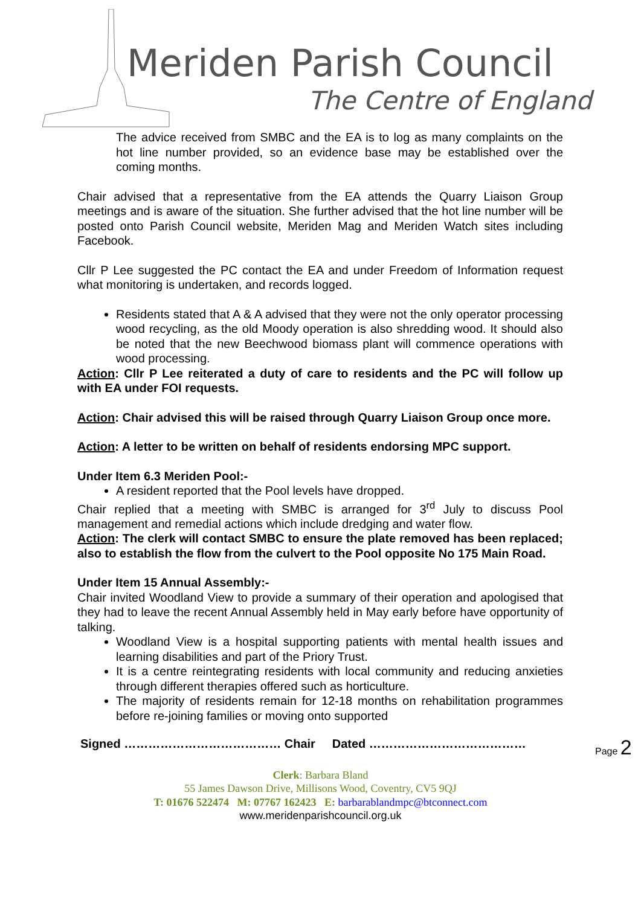Meriden Parish Council
The Centre of England
The advice received from SMBC and the EA is to log as many complaints on the hot line number provided, so an evidence base may be established over the coming months.
Chair advised that a representative from the EA attends the Quarry Liaison Group meetings and is aware of the situation. She further advised that the hot line number will be posted onto Parish Council website, Meriden Mag and Meriden Watch sites including Facebook.
Cllr P Lee suggested the PC contact the EA and under Freedom of Information request what monitoring is undertaken, and records logged.
Residents stated that A & A advised that they were not the only operator processing wood recycling, as the old Moody operation is also shredding wood. It should also be noted that the new Beechwood biomass plant will commence operations with wood processing.
Action: Cllr P Lee reiterated a duty of care to residents and the PC will follow up with EA under FOI requests.
Action: Chair advised this will be raised through Quarry Liaison Group once more.
Action: A letter to be written on behalf of residents endorsing MPC support.
Under Item 6.3 Meriden Pool:-
A resident reported that the Pool levels have dropped.
Chair replied that a meeting with SMBC is arranged for 3<sup>rd</sup> July to discuss Pool management and remedial actions which include dredging and water flow.
Action: The clerk will contact SMBC to ensure the plate removed has been replaced; also to establish the flow from the culvert to the Pool opposite No 175 Main Road.
Under Item 15 Annual Assembly:-
Chair invited Woodland View to provide a summary of their operation and apologised that they had to leave the recent Annual Assembly held in May early before have opportunity of talking.
Woodland View is a hospital supporting patients with mental health issues and learning disabilities and part of the Priory Trust.
It is a centre reintegrating residents with local community and reducing anxieties through different therapies offered such as horticulture.
The majority of residents remain for 12-18 months on rehabilitation programmes before re-joining families or moving onto supported
Page 2
Signed ………………………………… Chair Dated …………………………………
Clerk: Barbara Bland
55 James Dawson Drive, Millisons Wood, Coventry, CV5 9QJ
T: 01676 522474 M: 07767 162423 E: barbarablandmpc@btconnect.com
www.meridenparishcouncil.org.uk